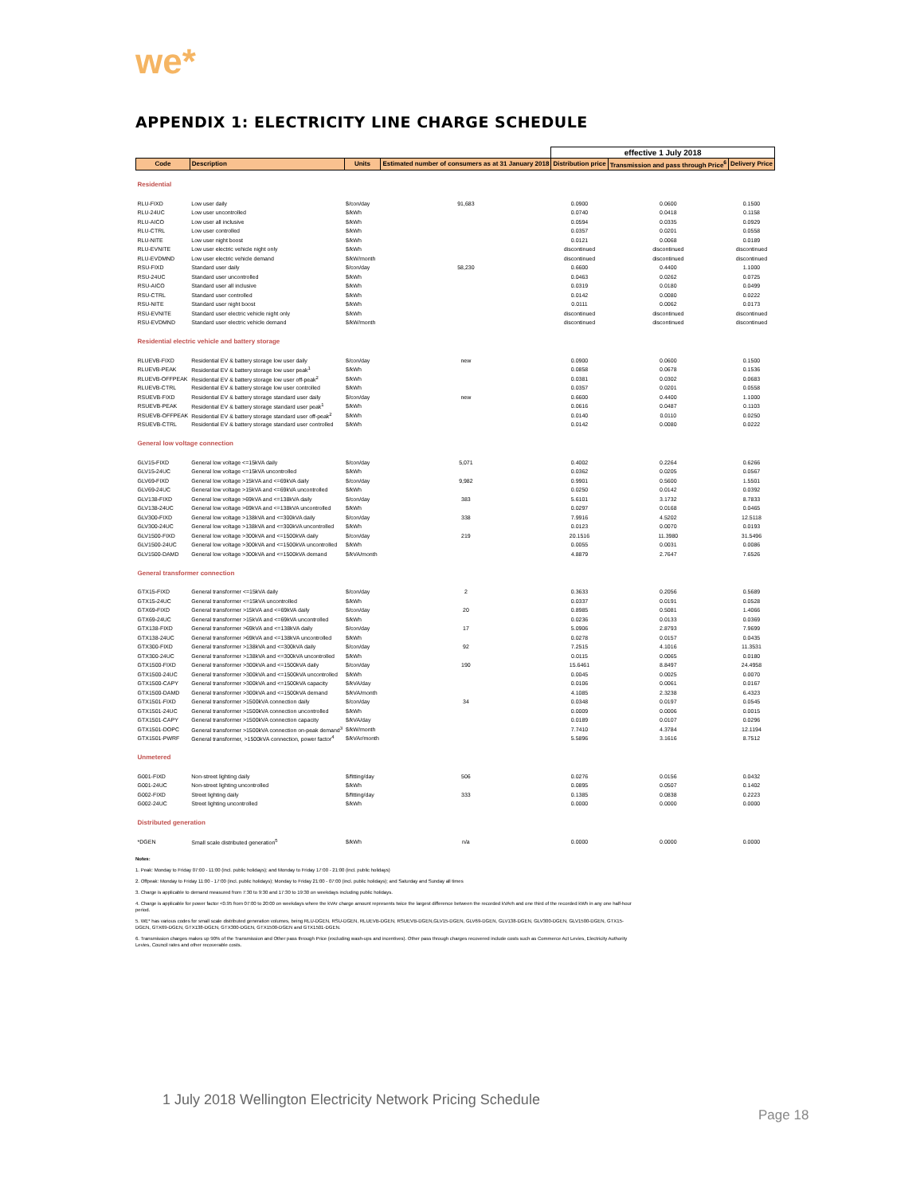we*
APPENDIX 1: ELECTRICITY LINE CHARGE SCHEDULE
| | | | | effective 1 July 2018 | | |
| Code | Description | Units | Estimated number of consumers as at 31 January 2018 | Distribution price | Transmission and pass through Price<sup>6</sup> | Delivery Price |
| Residential | | | | | | |
| RLU-FIXD | Low user daily | $/con/day | 91,683 | 0.0900 | 0.0600 | 0.1500 |
| RLU-24UC | Low user uncontrolled | $/kWh | | 0.0740 | 0.0418 | 0.1158 |
| RLU-AICO | Low user all inclusive | $/kWh | | 0.0594 | 0.0335 | 0.0929 |
| RLU-CTRL | Low user controlled | $/kWh | | 0.0357 | 0.0201 | 0.0558 |
| RLU-NITE | Low user night boost | $/kWh | | 0.0121 | 0.0068 | 0.0189 |
| RLU-EVNITE | Low user electric vehicle night only | $/kWh | | discontinued | discontinued | discontinued |
| RLU-EVDMND | Low user electric vehicle demand | $/kW/month | | discontinued | discontinued | discontinued |
| RSU-FIXD | Standard user daily | $/con/day | 58,230 | 0.6600 | 0.4400 | 1.1000 |
| RSU-24UC | Standard user uncontrolled | $/kWh | | 0.0463 | 0.0262 | 0.0725 |
| RSU-AICO | Standard user all inclusive | $/kWh | | 0.0319 | 0.0180 | 0.0499 |
| RSU-CTRL | Standard user controlled | $/kWh | | 0.0142 | 0.0080 | 0.0222 |
| RSU-NITE | Standard user night boost | $/kWh | | 0.0111 | 0.0062 | 0.0173 |
| RSU-EVNITE | Standard user electric vehicle night only | $/kWh | | discontinued | discontinued | discontinued |
| RSU-EVDMND | Standard user electric vehicle demand | $/kW/month | | discontinued | discontinued | discontinued |
| Residential electric vehicle and battery storage | | | | | | |
| RLUEVB-FIXD | Residential EV & battery storage low user daily | $/con/day | new | 0.0900 | 0.0600 | 0.1500 |
| RLUEVB-PEAK | Residential EV & battery storage low user peak<sup>1</sup> | $/kWh | | 0.0858 | 0.0678 | 0.1536 |
| RLUEVB-OFFPEAK | Residential EV & battery storage low user off-peak<sup>2</sup> | $/kWh | | 0.0381 | 0.0302 | 0.0683 |
| RLUEVB-CTRL | Residential EV & battery storage low user controlled | $/kWh | | 0.0357 | 0.0201 | 0.0558 |
| RSUEVB-FIXD | Residential EV & battery storage standard user daily | $/con/day | new | 0.6600 | 0.4400 | 1.1000 |
| RSUEVB-PEAK | Residential EV & battery storage standard user peak<sup>1</sup> | $/kWh | | 0.0616 | 0.0487 | 0.1103 |
| RSUEVB-OFFPEAK | Residential EV & battery storage standard user off-peak<sup>2</sup> | $/kWh | | 0.0140 | 0.0110 | 0.0250 |
| RSUEVB-CTRL | Residential EV & battery storage standard user controlled | $/kWh | | 0.0142 | 0.0080 | 0.0222 |
| General low voltage connection | | | | | | |
| GLV15-FIXD | General low voltage <=15kVA daily | $/con/day | 5,071 | 0.4002 | 0.2264 | 0.6266 |
| GLV15-24UC | General low voltage <=15kVA uncontrolled | $/kWh | | 0.0362 | 0.0205 | 0.0567 |
| GLV69-FIXD | General low voltage >15kVA and <=69kVA daily | $/con/day | 9,982 | 0.9901 | 0.5600 | 1.5501 |
| GLV69-24UC | General low voltage >15kVA and <=69kVA uncontrolled | $/kWh | | 0.0250 | 0.0142 | 0.0392 |
| GLV138-FIXD | General low voltage >69kVA and <=138kVA daily | $/con/day | 383 | 5.6101 | 3.1732 | 8.7833 |
| GLV138-24UC | General low voltage >69kVA and <=138kVA uncontrolled | $/kWh | | 0.0297 | 0.0168 | 0.0465 |
| GLV300-FIXD | General low voltage >138kVA and <=300kVA daily | $/con/day | 338 | 7.9916 | 4.5202 | 12.5118 |
| GLV300-24UC | General low voltage >138kVA and <=300kVA uncontrolled | $/kWh | | 0.0123 | 0.0070 | 0.0193 |
| GLV1500-FIXD | General low voltage >300kVA and <=1500kVA daily | $/con/day | 219 | 20.1516 | 11.3980 | 31.5496 |
| GLV1500-24UC | General low voltage >300kVA and <=1500kVA uncontrolled | $/kWh | | 0.0055 | 0.0031 | 0.0086 |
| GLV1500-DAMD | General low voltage >300kVA and <=1500kVA demand | $/kVA/month | | 4.8879 | 2.7647 | 7.6526 |
| General transformer connection | | | | | | |
| GTX15-FIXD | General transformer <=15kVA daily | $/con/day | 2 | 0.3633 | 0.2056 | 0.5689 |
| GTX15-24UC | General transformer <=15kVA uncontrolled | $/kWh | | 0.0337 | 0.0191 | 0.0528 |
| GTX69-FIXD | General transformer >15kVA and <=69kVA daily | $/con/day | 20 | 0.8985 | 0.5081 | 1.4066 |
| GTX69-24UC | General transformer >15kVA and <=69kVA uncontrolled | $/kWh | | 0.0236 | 0.0133 | 0.0369 |
| GTX138-FIXD | General transformer >69kVA and <=138kVA daily | $/con/day | 17 | 5.0906 | 2.8793 | 7.9699 |
| GTX138-24UC | General transformer >69kVA and <=138kVA uncontrolled | $/kWh | | 0.0278 | 0.0157 | 0.0435 |
| GTX300-FIXD | General transformer >138kVA and <=300kVA daily | $/con/day | 92 | 7.2515 | 4.1016 | 11.3531 |
| GTX300-24UC | General transformer >138kVA and <=300kVA uncontrolled | $/kWh | | 0.0115 | 0.0065 | 0.0180 |
| GTX1500-FIXD | General transformer >300kVA and <=1500kVA daily | $/con/day | 190 | 15.6461 | 8.8497 | 24.4958 |
| GTX1500-24UC | General transformer >300kVA and <=1500kVA uncontrolled | $/kWh | | 0.0045 | 0.0025 | 0.0070 |
| GTX1500-CAPY | General transformer >300kVA and <=1500kVA capacity | $/kVA/day | | 0.0106 | 0.0061 | 0.0167 |
| GTX1500-DAMD | General transformer >300kVA and <=1500kVA demand | $/kVA/month | | 4.1085 | 2.3238 | 6.4323 |
| GTX1501-FIXD | General transformer >1500kVA connection daily | $/con/day | 34 | 0.0348 | 0.0197 | 0.0545 |
| GTX1501-24UC | General transformer >1500kVA connection uncontrolled | $/kWh | | 0.0009 | 0.0006 | 0.0015 |
| GTX1501-CAPY | General transformer >1500kVA connection capacity | $/kVA/day | | 0.0189 | 0.0107 | 0.0296 |
| GTX1501-DOPC | General transformer >1500kVA connection on-peak demand<sup>3</sup> | $/kW/month | | 7.7410 | 4.3784 | 12.1194 |
| GTX1501-PWRF | General transformer, >1500kVA connection, power factor<sup>4</sup> | $/kVAr/month | | 5.5896 | 3.1616 | 8.7512 |
| Unmetered | | | | | | |
| G001-FIXD | Non-street lighting daily | $/fitting/day | 506 | 0.0276 | 0.0156 | 0.0432 |
| G001-24UC | Non-street lighting uncontrolled | $/kWh | | 0.0895 | 0.0507 | 0.1402 |
| G002-FIXD | Street lighting daily | $/fitting/day | 333 | 0.1385 | 0.0838 | 0.2223 |
| G002-24UC | Street lighting uncontrolled | $/kWh | | 0.0000 | 0.0000 | 0.0000 |
| Distributed generation | | | | | | |
| *DGEN | Small scale distributed generation<sup>5</sup> | $/kWh | n/a | 0.0000 | 0.0000 | 0.0000 |
Notes:
1. Peak: Monday to Friday 07:00 - 11:00 (incl. public holidays); and Monday to Friday 17:00 - 21:00 (incl. public holidays)
2. Offpeak: Monday to Friday 11:00 - 17:00 (incl. public holidays); Monday to Friday 21:00 - 07:00 (incl. public holidays); and Saturday and Sunday all times
3. Charge is applicable to demand measured from 7:30 to 9:30 and 17:30 to 19:30 on weekdays including public holidays.
4. Charge is applicable for power factor <0.95 from 07:00 to 20:00 on weekdays where the kVAr charge amount represents twice the largest difference between the recorded kVArh and one third of the recorded kWh in any one half-hour period.
5. WE* has various codes for small scale distributed generation volumes, being RLU-DGEN, RSU-DGEN, RLUEVB-DGEN, RSUEVB-DGEN,GLV15-DGEN, GLV69-DGEN, GLV138-DGEN, GLV300-DGEN, GLV1500-DGEN, GTX15-DGEN, GTX69-DGEN, GTX138-DGEN, GTX300-DGEN, GTX1500-DGEN and GTX1501-DGEN.
6. Transmission charges makes up 90% of the Transmission and Other pass through Price (excluding wash-ups and incentives). Other pass through charges recovered include costs such as Commerce Act Levies, Electricity Authority Levies, Council rates and other recoverable costs.
1 July 2018 Wellington Electricity Network Pricing Schedule
Page 18